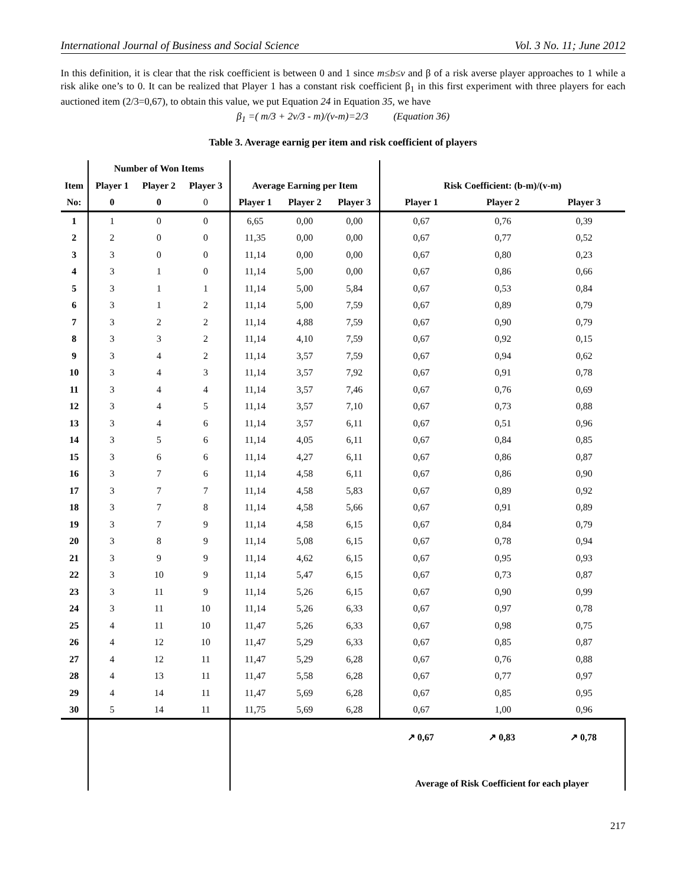International Journal of Business and Social Science Vol. 3 No. 11; June 2012
In this definition, it is clear that the risk coefficient is between 0 and 1 since m≤b≤v and β of a risk averse player approaches to 1 while a risk alike one’s to 0. It can be realized that Player 1 has a constant risk coefficient β<sub>1</sub> in this first experiment with three players for each auctioned item (2/3=0,67), to obtain this value, we put Equation 24 in Equation 35, we have
β<sub>1</sub> =( m/3 + 2v/3 - m)/(v-m)=2/3 (Equation 36)
Table 3. Average earnig per item and risk coefficient of players
| | Number of Won Items | | | | | | | | |
| --- | --- | --- | --- | --- | --- | --- | --- | --- | --- |
| Item | Player 1 | Player 2 | Player 3 | Average Earning per Item | | | Risk Coefficient: (b-m)/(v-m) | | |
| No: | 0 | 0 | 0 | Player 1 | Player 2 | Player 3 | Player 1 | Player 2 | Player 3 |
| 1 | 1 | 0 | 0 | 6,65 | 0,00 | 0,00 | 0,67 | 0,76 | 0,39 |
| 2 | 2 | 0 | 0 | 11,35 | 0,00 | 0,00 | 0,67 | 0,77 | 0,52 |
| 3 | 3 | 0 | 0 | 11,14 | 0,00 | 0,00 | 0,67 | 0,80 | 0,23 |
| 4 | 3 | 1 | 0 | 11,14 | 5,00 | 0,00 | 0,67 | 0,86 | 0,66 |
| 5 | 3 | 1 | 1 | 11,14 | 5,00 | 5,84 | 0,67 | 0,53 | 0,84 |
| 6 | 3 | 1 | 2 | 11,14 | 5,00 | 7,59 | 0,67 | 0,89 | 0,79 |
| 7 | 3 | 2 | 2 | 11,14 | 4,88 | 7,59 | 0,67 | 0,90 | 0,79 |
| 8 | 3 | 3 | 2 | 11,14 | 4,10 | 7,59 | 0,67 | 0,92 | 0,15 |
| 9 | 3 | 4 | 2 | 11,14 | 3,57 | 7,59 | 0,67 | 0,94 | 0,62 |
| 10 | 3 | 4 | 3 | 11,14 | 3,57 | 7,92 | 0,67 | 0,91 | 0,78 |
| 11 | 3 | 4 | 4 | 11,14 | 3,57 | 7,46 | 0,67 | 0,76 | 0,69 |
| 12 | 3 | 4 | 5 | 11,14 | 3,57 | 7,10 | 0,67 | 0,73 | 0,88 |
| 13 | 3 | 4 | 6 | 11,14 | 3,57 | 6,11 | 0,67 | 0,51 | 0,96 |
| 14 | 3 | 5 | 6 | 11,14 | 4,05 | 6,11 | 0,67 | 0,84 | 0,85 |
| 15 | 3 | 6 | 6 | 11,14 | 4,27 | 6,11 | 0,67 | 0,86 | 0,87 |
| 16 | 3 | 7 | 6 | 11,14 | 4,58 | 6,11 | 0,67 | 0,86 | 0,90 |
| 17 | 3 | 7 | 7 | 11,14 | 4,58 | 5,83 | 0,67 | 0,89 | 0,92 |
| 18 | 3 | 7 | 8 | 11,14 | 4,58 | 5,66 | 0,67 | 0,91 | 0,89 |
| 19 | 3 | 7 | 9 | 11,14 | 4,58 | 6,15 | 0,67 | 0,84 | 0,79 |
| 20 | 3 | 8 | 9 | 11,14 | 5,08 | 6,15 | 0,67 | 0,78 | 0,94 |
| 21 | 3 | 9 | 9 | 11,14 | 4,62 | 6,15 | 0,67 | 0,95 | 0,93 |
| 22 | 3 | 10 | 9 | 11,14 | 5,47 | 6,15 | 0,67 | 0,73 | 0,87 |
| 23 | 3 | 11 | 9 | 11,14 | 5,26 | 6,15 | 0,67 | 0,90 | 0,99 |
| 24 | 3 | 11 | 10 | 11,14 | 5,26 | 6,33 | 0,67 | 0,97 | 0,78 |
| 25 | 4 | 11 | 10 | 11,47 | 5,26 | 6,33 | 0,67 | 0,98 | 0,75 |
| 26 | 4 | 12 | 10 | 11,47 | 5,29 | 6,33 | 0,67 | 0,85 | 0,87 |
| 27 | 4 | 12 | 11 | 11,47 | 5,29 | 6,28 | 0,67 | 0,76 | 0,88 |
| 28 | 4 | 13 | 11 | 11,47 | 5,58 | 6,28 | 0,67 | 0,77 | 0,97 |
| 29 | 4 | 14 | 11 | 11,47 | 5,69 | 6,28 | 0,67 | 0,85 | 0,95 |
| 30 | 5 | 14 | 11 | 11,75 | 5,69 | 6,28 | 0,67 | 1,00 | 0,96 |
| | | | | | | | ↗ 0,67 ↗ 0,83 ↗ 0,78 Average of Risk Coefficient for each player | | |
217